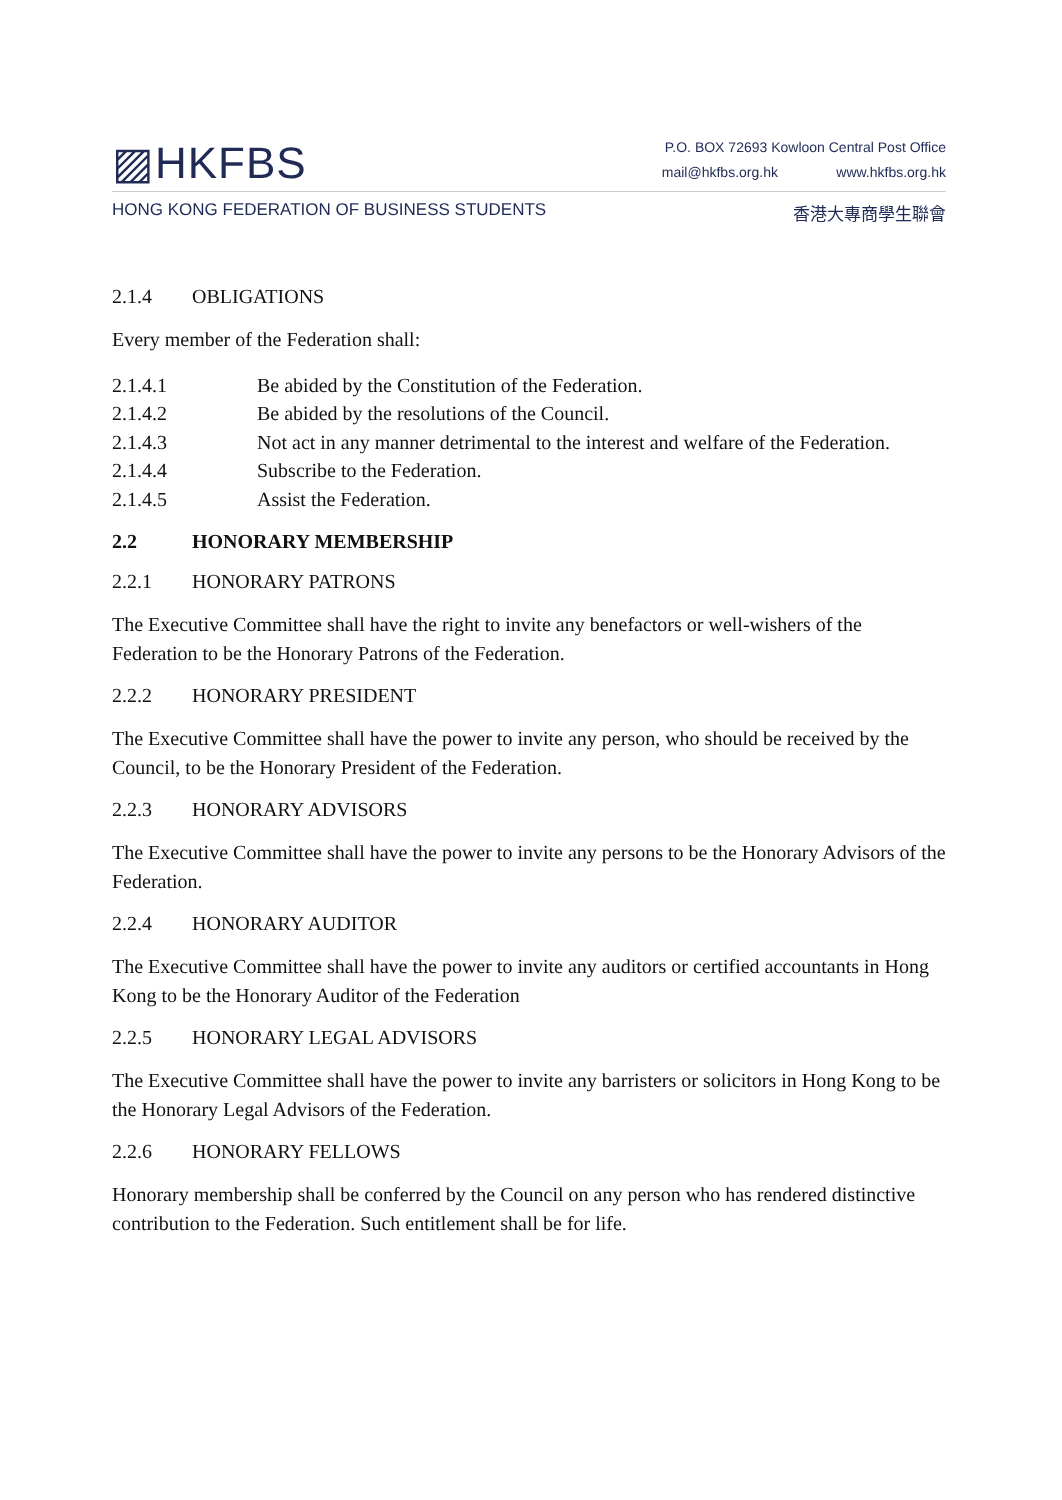▨HKFBS
P.O. BOX 72693 Kowloon Central Post Office
mail@hkfbs.org.hk www.hkfbs.org.hk
HONG KONG FEDERATION OF BUSINESS STUDENTS 香港大專商學生聯會
2.1.4 OBLIGATIONS
Every member of the Federation shall:
2.1.4.1 Be abided by the Constitution of the Federation.
2.1.4.2 Be abided by the resolutions of the Council.
2.1.4.3 Not act in any manner detrimental to the interest and welfare of the Federation.
2.1.4.4 Subscribe to the Federation.
2.1.4.5 Assist the Federation.
2.2 HONORARY MEMBERSHIP
2.2.1 HONORARY PATRONS
The Executive Committee shall have the right to invite any benefactors or well-wishers of the Federation to be the Honorary Patrons of the Federation.
2.2.2 HONORARY PRESIDENT
The Executive Committee shall have the power to invite any person, who should be received by the Council, to be the Honorary President of the Federation.
2.2.3 HONORARY ADVISORS
The Executive Committee shall have the power to invite any persons to be the Honorary Advisors of the Federation.
2.2.4 HONORARY AUDITOR
The Executive Committee shall have the power to invite any auditors or certified accountants in Hong Kong to be the Honorary Auditor of the Federation
2.2.5 HONORARY LEGAL ADVISORS
The Executive Committee shall have the power to invite any barristers or solicitors in Hong Kong to be the Honorary Legal Advisors of the Federation.
2.2.6 HONORARY FELLOWS
Honorary membership shall be conferred by the Council on any person who has rendered distinctive contribution to the Federation. Such entitlement shall be for life.